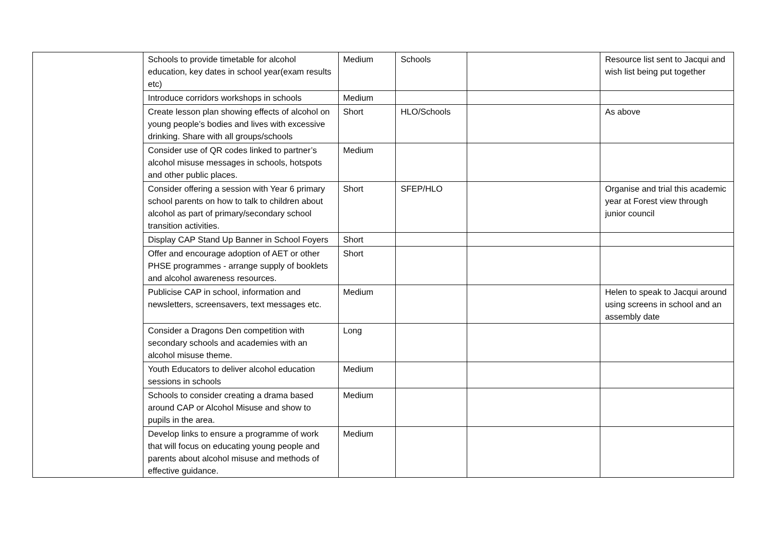| | Schools to provide timetable for alcohol education, key dates in school year(exam results etc) | Medium | Schools | | Resource list sent to Jacqui and wish list being put together |
| | Introduce corridors workshops in schools | Medium | | | |
| | Create lesson plan showing effects of alcohol on young people’s bodies and lives with excessive drinking. Share with all groups/schools | Short | HLO/Schools | | As above |
| | Consider use of QR codes linked to partner’s alcohol misuse messages in schools, hotspots and other public places. | Medium | | | |
| | Consider offering a session with Year 6 primary school parents on how to talk to children about alcohol as part of primary/secondary school transition activities. | Short | SFEP/HLO | | Organise and trial this academic year at Forest view through junior council |
| | Display CAP Stand Up Banner in School Foyers | Short | | | |
| | Offer and encourage adoption of AET or other PHSE programmes - arrange supply of booklets and alcohol awareness resources. | Short | | | |
| | Publicise CAP in school, information and newsletters, screensavers, text messages etc. | Medium | | | Helen to speak to Jacqui around using screens in school and an assembly date |
| | Consider a Dragons Den competition with secondary schools and academies with an alcohol misuse theme. | Long | | | |
| | Youth Educators to deliver alcohol education sessions in schools | Medium | | | |
| | Schools to consider creating a drama based around CAP or Alcohol Misuse and show to pupils in the area. | Medium | | | |
| | Develop links to ensure a programme of work that will focus on educating young people and parents about alcohol misuse and methods of effective guidance. | Medium | | | |